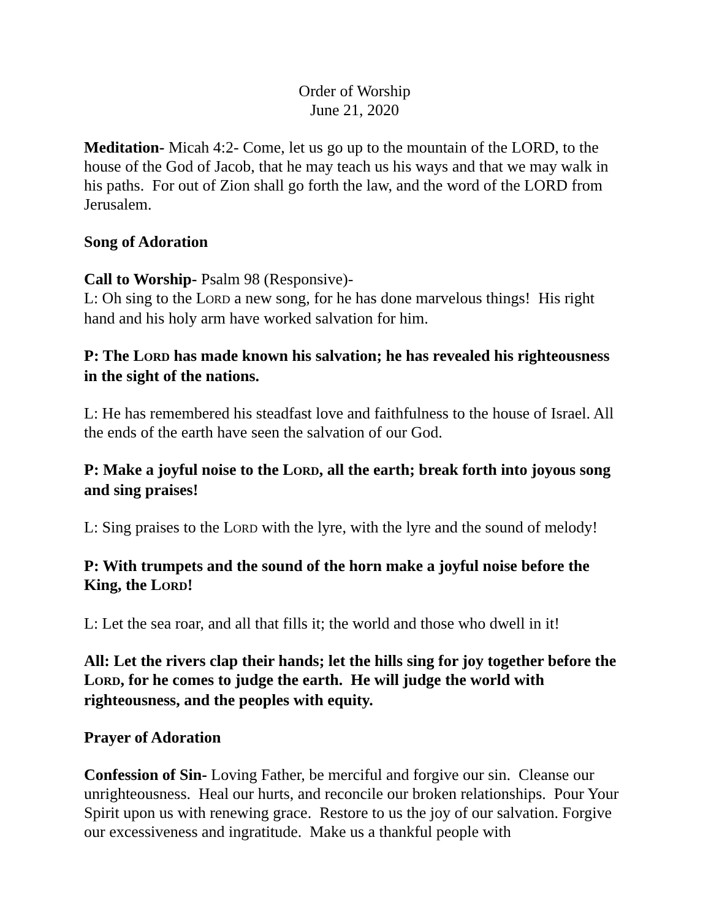Order of Worship
June 21, 2020
Meditation- Micah 4:2- Come, let us go up to the mountain of the LORD, to the house of the God of Jacob, that he may teach us his ways and that we may walk in his paths. For out of Zion shall go forth the law, and the word of the LORD from Jerusalem.
Song of Adoration
Call to Worship- Psalm 98 (Responsive)-
L: Oh sing to the LORD a new song, for he has done marvelous things! His right hand and his holy arm have worked salvation for him.
P: The LORD has made known his salvation; he has revealed his righteousness in the sight of the nations.
L: He has remembered his steadfast love and faithfulness to the house of Israel. All the ends of the earth have seen the salvation of our God.
P: Make a joyful noise to the LORD, all the earth; break forth into joyous song and sing praises!
L: Sing praises to the LORD with the lyre, with the lyre and the sound of melody!
P: With trumpets and the sound of the horn make a joyful noise before the King, the LORD!
L: Let the sea roar, and all that fills it; the world and those who dwell in it!
All: Let the rivers clap their hands; let the hills sing for joy together before the LORD, for he comes to judge the earth. He will judge the world with righteousness, and the peoples with equity.
Prayer of Adoration
Confession of Sin- Loving Father, be merciful and forgive our sin. Cleanse our unrighteousness. Heal our hurts, and reconcile our broken relationships. Pour Your Spirit upon us with renewing grace. Restore to us the joy of our salvation. Forgive our excessiveness and ingratitude. Make us a thankful people with